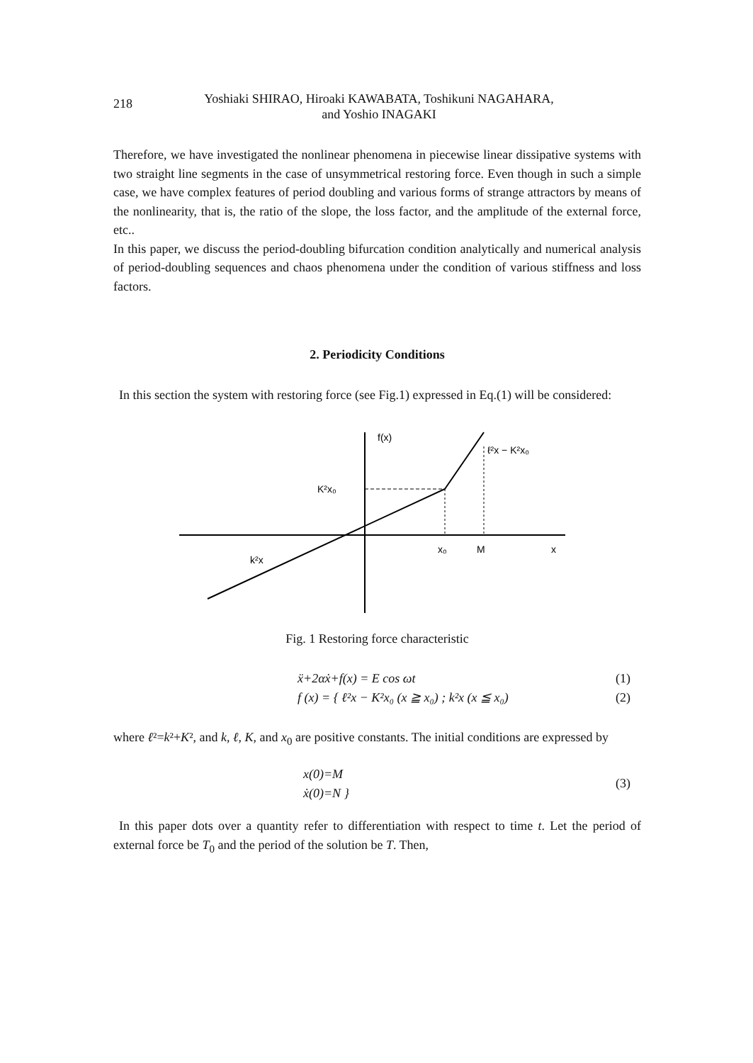218
Yoshiaki SHIRAO, Hiroaki KAWABATA, Toshikuni NAGAHARA,
and Yoshio INAGAKI
Therefore, we have investigated the nonlinear phenomena in piecewise linear dissipative systems with two straight line segments in the case of unsymmetrical restoring force. Even though in such a simple case, we have complex features of period doubling and various forms of strange attractors by means of the nonlinearity, that is, the ratio of the slope, the loss factor, and the amplitude of the external force, etc..
In this paper, we discuss the period-doubling bifurcation condition analytically and numerical analysis of period-doubling sequences and chaos phenomena under the condition of various stiffness and loss factors.
2. Periodicity Conditions
In this section the system with restoring force (see Fig.1) expressed in Eq.(1) will be considered:
f(x)
ℓ²x − K²x₀
K²x₀
x₀
M
x
k²x
Fig. 1 Restoring force characteristic
ẍ+2αẋ+f(x) = E cos ωt (1)
f (x) = { ℓ²x − K²x₀ (x ≧ x₀) ; k²x (x ≦ x₀) (2)
where ℓ²=k²+K², and k, ℓ, K, and x<sub>0</sub> are positive constants. The initial conditions are expressed by
x(0)=M
ẋ(0)=N } (3)
In this paper dots over a quantity refer to differentiation with respect to time t. Let the period of external force be T<sub>0</sub> and the period of the solution be T. Then,